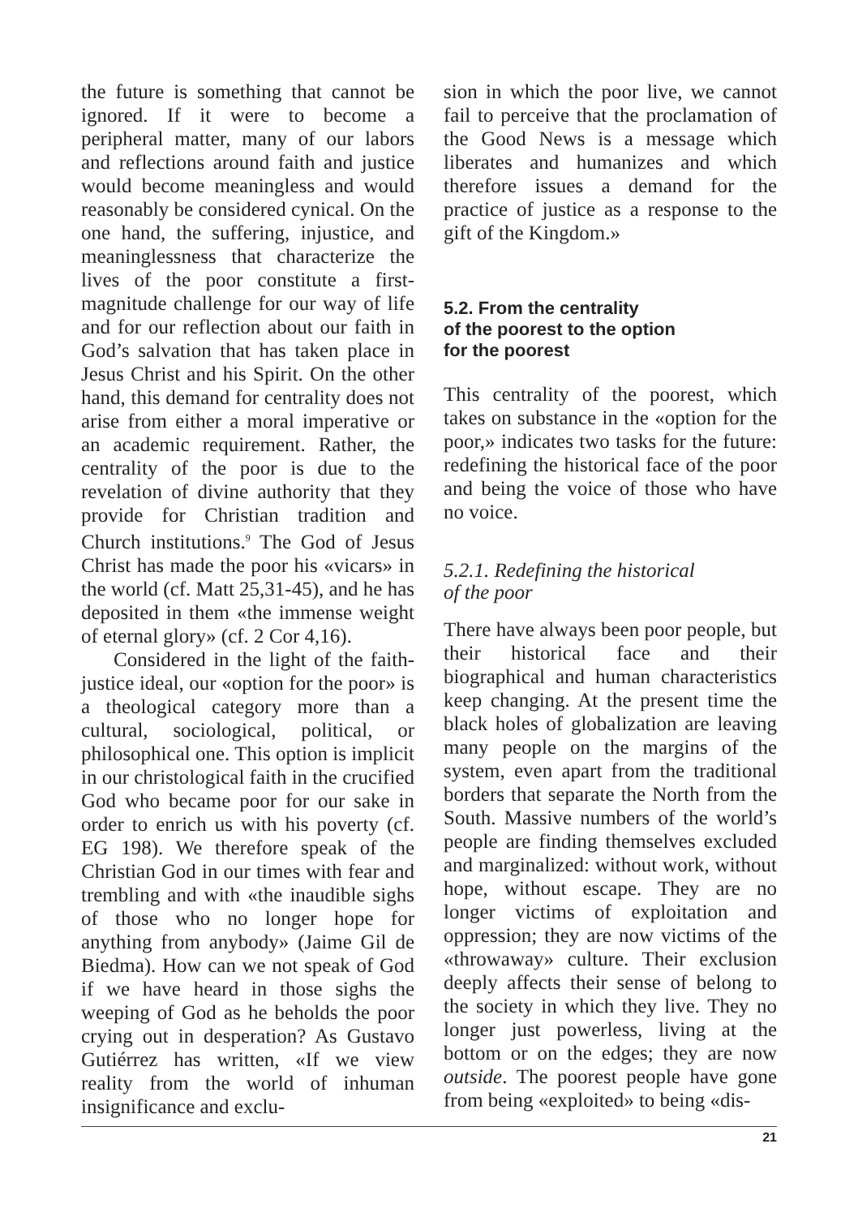the future is something that cannot be ignored. If it were to become a peripheral matter, many of our labors and reflections around faith and justice would become meaningless and would reasonably be considered cynical. On the one hand, the suffering, injustice, and meaninglessness that characterize the lives of the poor constitute a first-magnitude challenge for our way of life and for our reflection about our faith in God’s salvation that has taken place in Jesus Christ and his Spirit. On the other hand, this demand for centrality does not arise from either a moral imperative or an academic requirement. Rather, the centrality of the poor is due to the revelation of divine authority that they provide for Christian tradition and Church institutions.<sup>9</sup> The God of Jesus Christ has made the poor his «vicars» in the world (cf. Matt 25,31-45), and he has deposited in them «the immense weight of eternal glory» (cf. 2 Cor 4,16).
Considered in the light of the faith-justice ideal, our «option for the poor» is a theological category more than a cultural, sociological, political, or philosophical one. This option is implicit in our christological faith in the crucified God who became poor for our sake in order to enrich us with his poverty (cf. EG 198). We therefore speak of the Christian God in our times with fear and trembling and with «the inaudible sighs of those who no longer hope for anything from anybody» (Jaime Gil de Biedma). How can we not speak of God if we have heard in those sighs the weeping of God as he beholds the poor crying out in desperation? As Gustavo Gutiérrez has written, «If we view reality from the world of inhuman insignificance and exclu-
sion in which the poor live, we cannot fail to perceive that the proclamation of the Good News is a message which liberates and humanizes and which therefore issues a demand for the practice of justice as a response to the gift of the Kingdom.»
5.2. From the centrality
of the poorest to the option
for the poorest
This centrality of the poorest, which takes on substance in the «option for the poor,» indicates two tasks for the future: redefining the historical face of the poor and being the voice of those who have no voice.
5.2.1. Redefining the historical
of the poor
There have always been poor people, but their historical face and their biographical and human characteristics keep changing. At the present time the black holes of globalization are leaving many people on the margins of the system, even apart from the traditional borders that separate the North from the South. Massive numbers of the world’s people are finding themselves excluded and marginalized: without work, without hope, without escape. They are no longer victims of exploitation and oppression; they are now victims of the «throwaway» culture. Their exclusion deeply affects their sense of belong to the society in which they live. They no longer just powerless, living at the bottom or on the edges; they are now outside. The poorest people have gone from being «exploited» to being «dis-
21